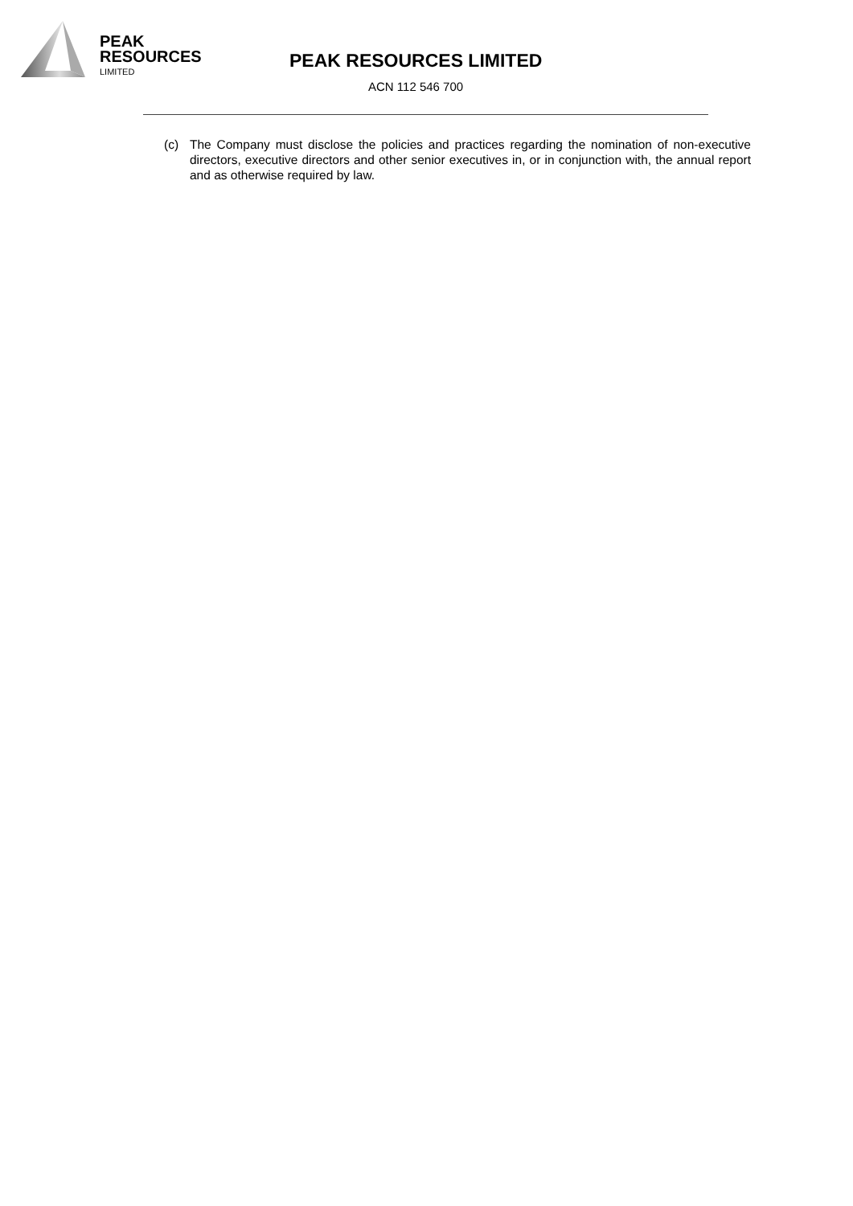PEAK
RESOURCES
LIMITED
PEAK RESOURCES LIMITED
ACN 112 546 700
(c) The Company must disclose the policies and practices regarding the nomination of non-executive directors, executive directors and other senior executives in, or in conjunction with, the annual report and as otherwise required by law.